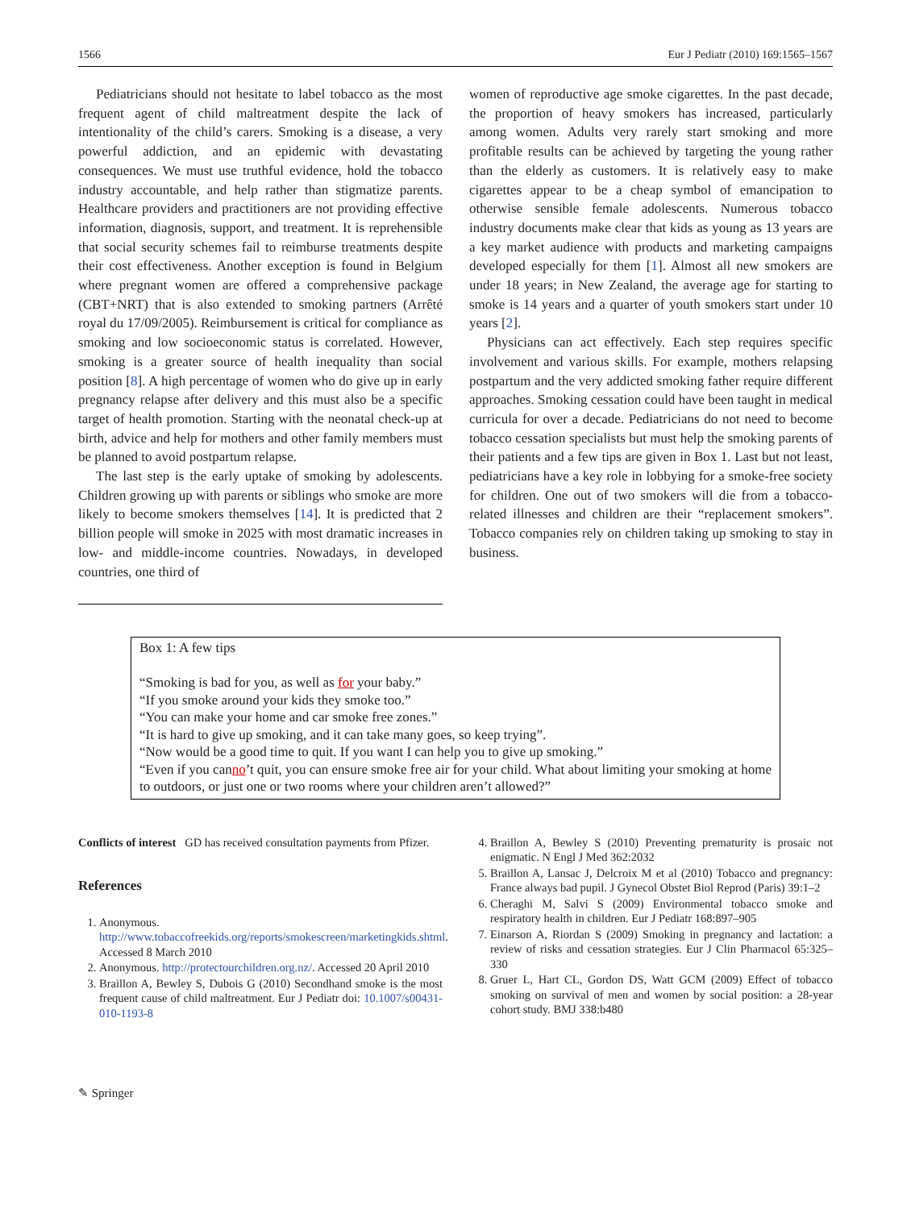1566 Eur J Pediatr (2010) 169:1565–1567
Pediatricians should not hesitate to label tobacco as the most frequent agent of child maltreatment despite the lack of intentionality of the child’s carers. Smoking is a disease, a very powerful addiction, and an epidemic with devastating consequences. We must use truthful evidence, hold the tobacco industry accountable, and help rather than stigmatize parents. Healthcare providers and practitioners are not providing effective information, diagnosis, support, and treatment. It is reprehensible that social security schemes fail to reimburse treatments despite their cost effectiveness. Another exception is found in Belgium where pregnant women are offered a comprehensive package (CBT+NRT) that is also extended to smoking partners (Arrêté royal du 17/09/2005). Reimbursement is critical for compliance as smoking and low socioeconomic status is correlated. However, smoking is a greater source of health inequality than social position [8]. A high percentage of women who do give up in early pregnancy relapse after delivery and this must also be a specific target of health promotion. Starting with the neonatal check-up at birth, advice and help for mothers and other family members must be planned to avoid postpartum relapse.
The last step is the early uptake of smoking by adolescents. Children growing up with parents or siblings who smoke are more likely to become smokers themselves [14]. It is predicted that 2 billion people will smoke in 2025 with most dramatic increases in low- and middle-income countries. Nowadays, in developed countries, one third of
women of reproductive age smoke cigarettes. In the past decade, the proportion of heavy smokers has increased, particularly among women. Adults very rarely start smoking and more profitable results can be achieved by targeting the young rather than the elderly as customers. It is relatively easy to make cigarettes appear to be a cheap symbol of emancipation to otherwise sensible female adolescents. Numerous tobacco industry documents make clear that kids as young as 13 years are a key market audience with products and marketing campaigns developed especially for them [1]. Almost all new smokers are under 18 years; in New Zealand, the average age for starting to smoke is 14 years and a quarter of youth smokers start under 10 years [2].
Physicians can act effectively. Each step requires specific involvement and various skills. For example, mothers relapsing postpartum and the very addicted smoking father require different approaches. Smoking cessation could have been taught in medical curricula for over a decade. Pediatricians do not need to become tobacco cessation specialists but must help the smoking parents of their patients and a few tips are given in Box 1. Last but not least, pediatricians have a key role in lobbying for a smoke-free society for children. One out of two smokers will die from a tobacco-related illnesses and children are their “replacement smokers”. Tobacco companies rely on children taking up smoking to stay in business.
Box 1: A few tips
“Smoking is bad for you, as well as for your baby.”
“If you smoke around your kids they smoke too.”
“You can make your home and car smoke free zones.”
“It is hard to give up smoking, and it can take many goes, so keep trying”.
“Now would be a good time to quit. If you want I can help you to give up smoking.”
“Even if you canno’t quit, you can ensure smoke free air for your child. What about limiting your smoking at home to outdoors, or just one or two rooms where your children aren’t allowed?”
Conflicts of interest GD has received consultation payments from Pfizer.
References
1. Anonymous. http://www.tobaccofreekids.org/reports/smokescreen/marketingkids.shtml. Accessed 8 March 2010
2. Anonymous. http://protectourchildren.org.nz/. Accessed 20 April 2010
3. Braillon A, Bewley S, Dubois G (2010) Secondhand smoke is the most frequent cause of child maltreatment. Eur J Pediatr doi: 10.1007/s00431-010-1193-8
4. Braillon A, Bewley S (2010) Preventing prematurity is prosaic not enigmatic. N Engl J Med 362:2032
5. Braillon A, Lansac J, Delcroix M et al (2010) Tobacco and pregnancy: France always bad pupil. J Gynecol Obstet Biol Reprod (Paris) 39:1–2
6. Cheraghi M, Salvi S (2009) Environmental tobacco smoke and respiratory health in children. Eur J Pediatr 168:897–905
7. Einarson A, Riordan S (2009) Smoking in pregnancy and lactation: a review of risks and cessation strategies. Eur J Clin Pharmacol 65:325–330
8. Gruer L, Hart CL, Gordon DS, Watt GCM (2009) Effect of tobacco smoking on survival of men and women by social position: a 28-year cohort study. BMJ 338:b480
✎ Springer